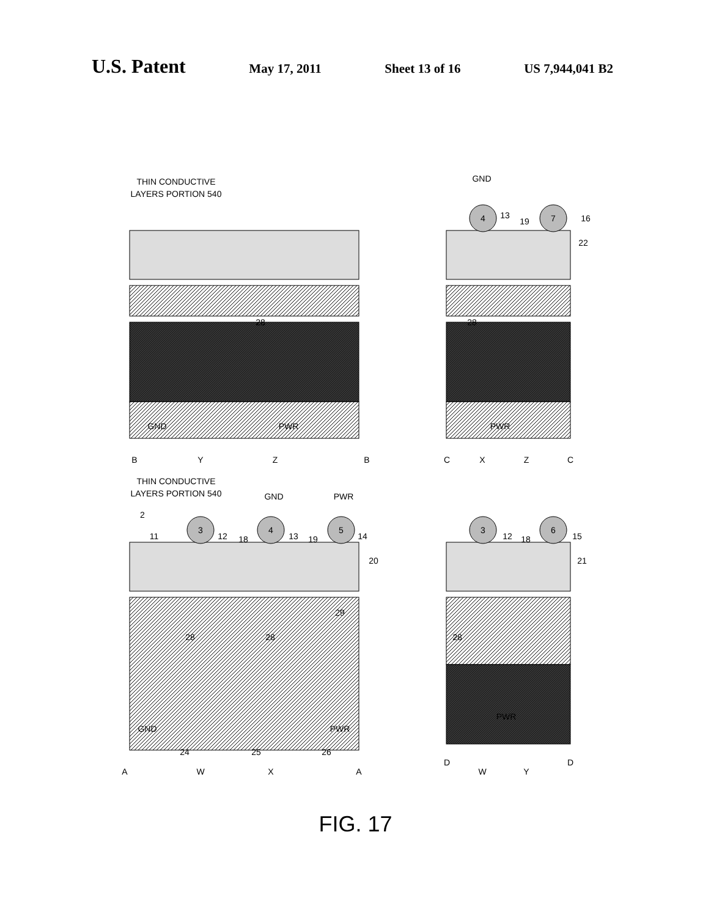U.S. Patent May 17, 2011 Sheet 13 of 16 US 7,944,041 B2
THIN CONDUCTIVE
LAYERS PORTION 540
GND
4
7
13
19
16
22
28
28
GND
PWR
PWR
B
Y
Z
B
C
X
Z
C
THIN CONDUCTIVE
LAYERS PORTION 540
GND
PWR
2
11
3
4
5
12
18
13
19
14
20
29
28
28
GND
PWR
24
25
26
A
W
X
A
3
6
12
18
15
21
28
PWR
D
D
W
Y
FIG. 17